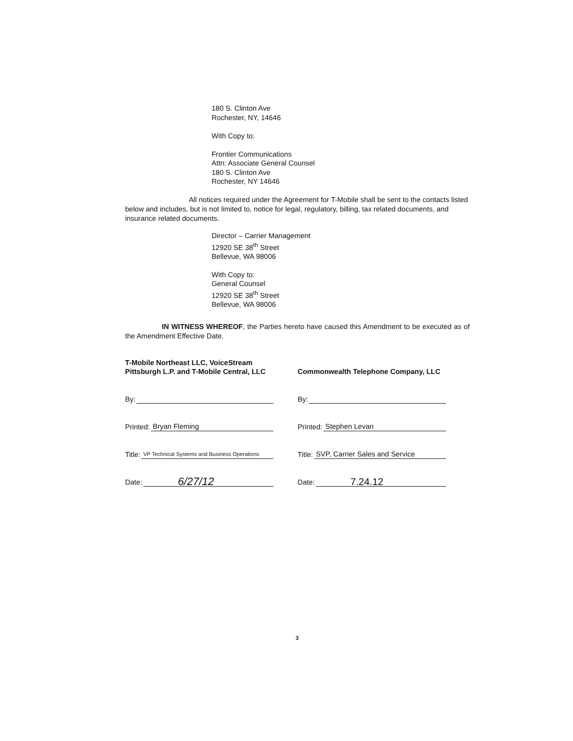180 S. Clinton Ave
Rochester, NY, 14646
With Copy to:
Frontier Communications
Attn: Associate General Counsel
180 S. Clinton Ave
Rochester, NY 14646
All notices required under the Agreement for T-Mobile shall be sent to the contacts listed below and includes, but is not limited to, notice for legal, regulatory, billing, tax related documents, and insurance related documents.
Director – Carrier Management
12920 SE 38<sup>th</sup> Street
Bellevue, WA 98006
With Copy to:
General Counsel
12920 SE 38<sup>th</sup> Street
Bellevue, WA 98006
IN WITNESS WHEREOF, the Parties hereto have caused this Amendment to be executed as of the Amendment Effective Date.
T-Mobile Northeast LLC, VoiceStream Pittsburgh L.P. and T-Mobile Central, LLC
By:
Printed: Bryan Fleming
Title: VP Technical Systems and Business Operations
Date: 6/27/12
Commonwealth Telephone Company, LLC
By:
Printed: Stephen Levan
Title: SVP, Carrier Sales and Service
Date: 7.24.12
3